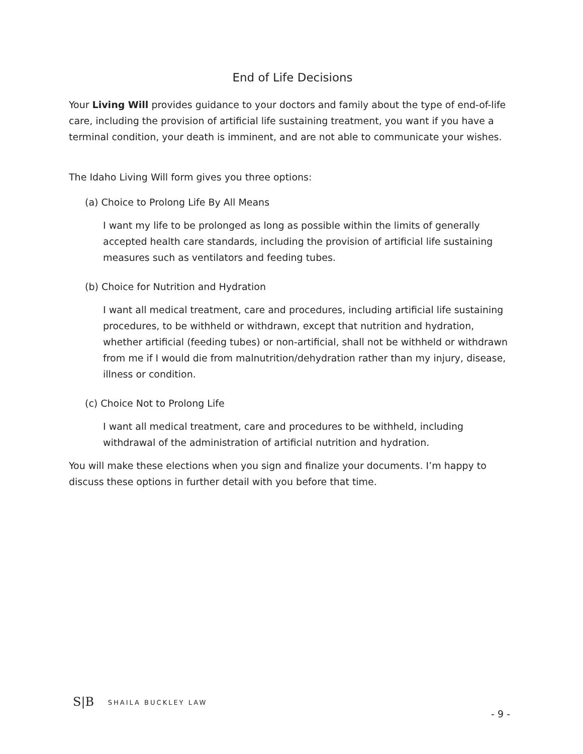End of Life Decisions
Your Living Will provides guidance to your doctors and family about the type of end-of-life care, including the provision of artificial life sustaining treatment, you want if you have a terminal condition, your death is imminent, and are not able to communicate your wishes.
The Idaho Living Will form gives you three options:
(a) Choice to Prolong Life By All Means
I want my life to be prolonged as long as possible within the limits of generally accepted health care standards, including the provision of artificial life sustaining measures such as ventilators and feeding tubes.
(b) Choice for Nutrition and Hydration
I want all medical treatment, care and procedures, including artificial life sustaining procedures, to be withheld or withdrawn, except that nutrition and hydration, whether artificial (feeding tubes) or non-artificial, shall not be withheld or withdrawn from me if I would die from malnutrition/dehydration rather than my injury, disease, illness or condition.
(c) Choice Not to Prolong Life
I want all medical treatment, care and procedures to be withheld, including withdrawal of the administration of artificial nutrition and hydration.
You will make these elections when you sign and finalize your documents. I’m happy to discuss these options in further detail with you before that time.
S|B SHAILA BUCKLEY LAW
- 9 -